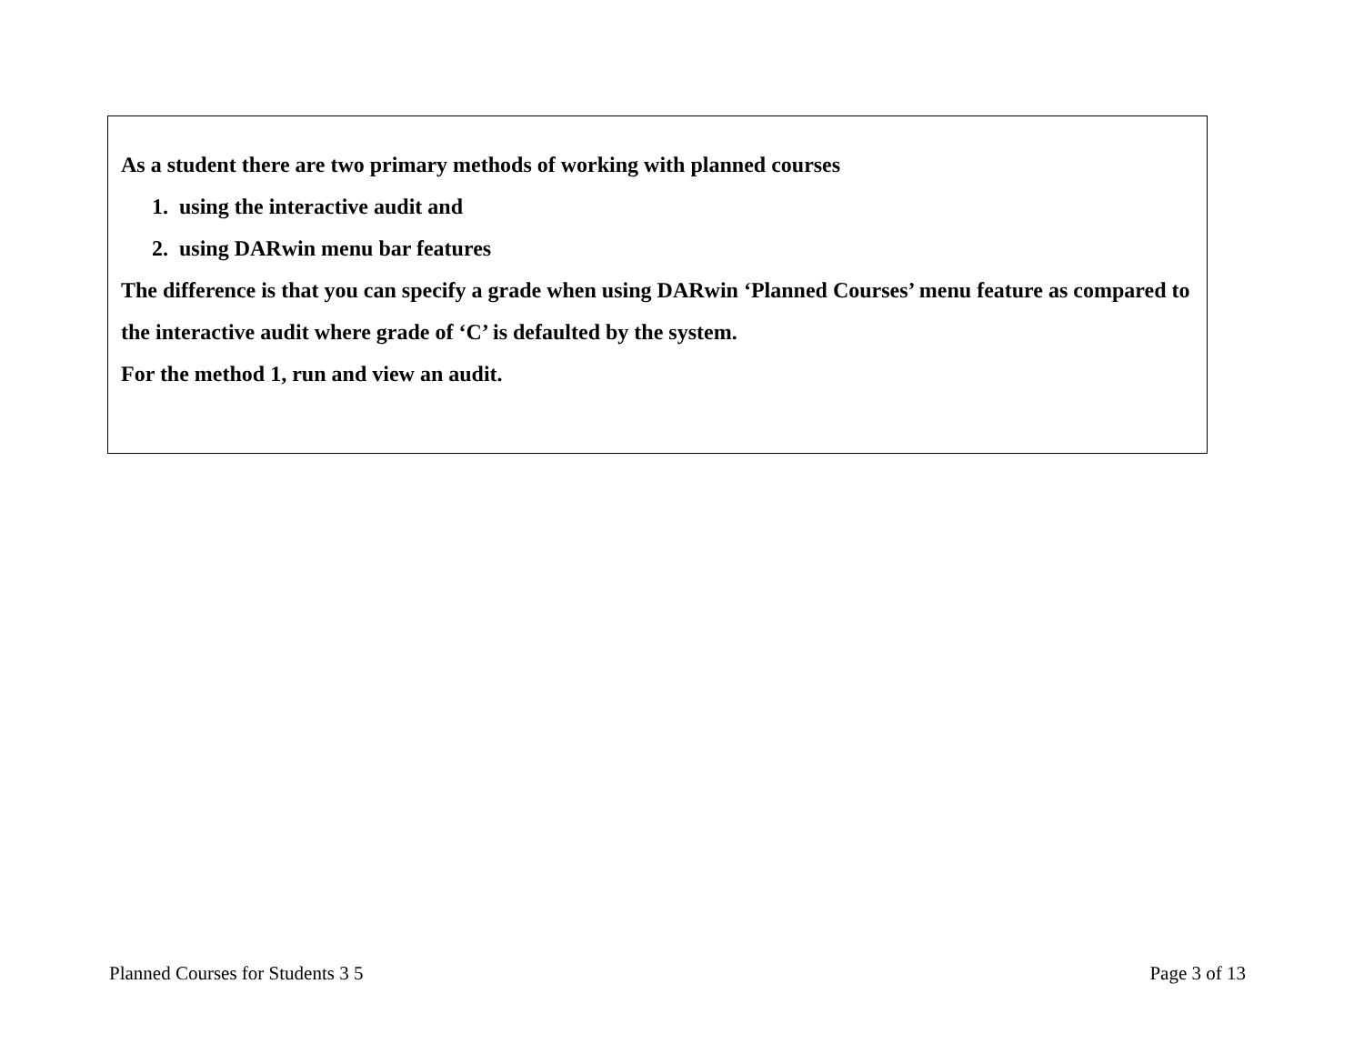As a student there are two primary methods of working with planned courses
1. using the interactive audit and
2. using DARwin menu bar features
The difference is that you can specify a grade when using DARwin ‘Planned Courses’ menu feature as compared to the interactive audit where grade of ‘C’ is defaulted by the system.
For the method 1, run and view an audit.
Planned Courses for Students 3 5 Page 3 of 13